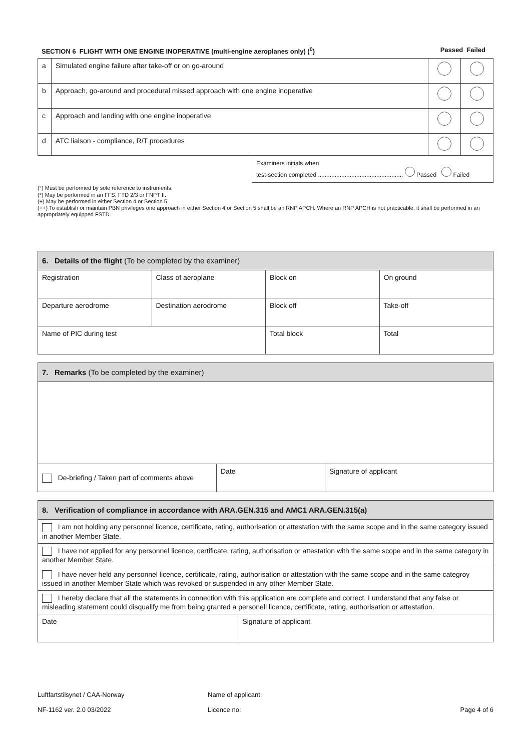SECTION 6 FLIGHT WITH ONE ENGINE INOPERATIVE (multi-engine aeroplanes only) (<sup>0</sup>) Passed Failed
| a | Simulated engine failure after take-off or on go-around | | |
| b | Approach, go-around and procedural missed approach with one engine inoperative | | |
| c | Approach and landing with one engine inoperative | | |
| d | ATC liaison - compliance, R/T procedures | | |
Examiners initials when
test-section completed ................................................... Passed Failed
(°) Must be performed by sole reference to instruments.
(*) May be performed in an FFS, FTD 2/3 or FNPT II.
(+) May be performed in either Section 4 or Section 5.
(++) To establish or maintain PBN privileges one approach in either Section 4 or Section 5 shall be an RNP APCH. Where an RNP APCH is not practicable, it shall be performed in an appropriately equipped FSTD.
| 6. Details of the flight (To be completed by the examiner) | | | |
| --- | --- | --- | --- |
| Registration | Class of aeroplane | Block on | On ground |
| Departure aerodrome | Destination aerodrome | Block off | Take-off |
| Name of PIC during test | | Total block | Total |
| 7. Remarks (To be completed by the examiner) | | |
| --- | --- | --- |
| De-briefing / Taken part of comments above | Date | Signature of applicant |
| 8. Verification of compliance in accordance with ARA.GEN.315 and AMC1 ARA.GEN.315(a) | |
| --- | --- |
| I am not holding any personnel licence, certificate, rating, authorisation or attestation with the same scope and in the same category issued in another Member State. | |
| I have not applied for any personnel licence, certificate, rating, authorisation or attestation with the same scope and in the same category in another Member State. | |
| I have never held any personnel licence, certificate, rating, authorisation or attestation with the same scope and in the same categroy issued in another Member State which was revoked or suspended in any other Member State. | |
| I hereby declare that all the statements in connection with this application are complete and correct. I understand that any false or misleading statement could disqualify me from being granted a personell licence, certificate, rating, authorisation or attestation. | |
| Date | Signature of applicant |
Luftfartstilsynet / CAA-Norway
NF-1162 ver. 2.0 03/2022
Name of applicant:
Licence no:
Page 4 of 6